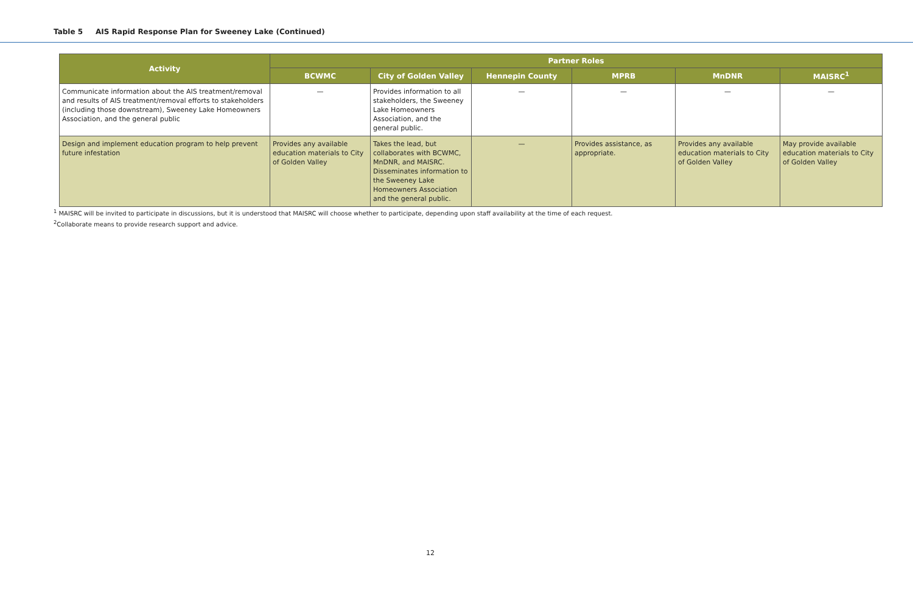Table 5 AIS Rapid Response Plan for Sweeney Lake (Continued)
| Activity | Partner Roles | | | | | |
| --- | --- | --- | --- | --- | --- | --- |
| | BCWMC | City of Golden Valley | Hennepin County | MPRB | MnDNR | MAISRC<sup>1</sup> |
| Communicate information about the AIS treatment/removal and results of AIS treatment/removal efforts to stakeholders (including those downstream), Sweeney Lake Homeowners Association, and the general public | — | Provides information to all stakeholders, the Sweeney Lake Homeowners Association, and the general public. | — | — | — | — |
| Design and implement education program to help prevent future infestation | Provides any available education materials to City of Golden Valley | Takes the lead, but collaborates with BCWMC, MnDNR, and MAISRC. Disseminates information to the Sweeney Lake Homeowners Association and the general public. | — | Provides assistance, as appropriate. | Provides any available education materials to City of Golden Valley | May provide available education materials to City of Golden Valley |
<sup>1</sup> MAISRC will be invited to participate in discussions, but it is understood that MAISRC will choose whether to participate, depending upon staff availability at the time of each request.
<sup>2</sup> Collaborate means to provide research support and advice.
12